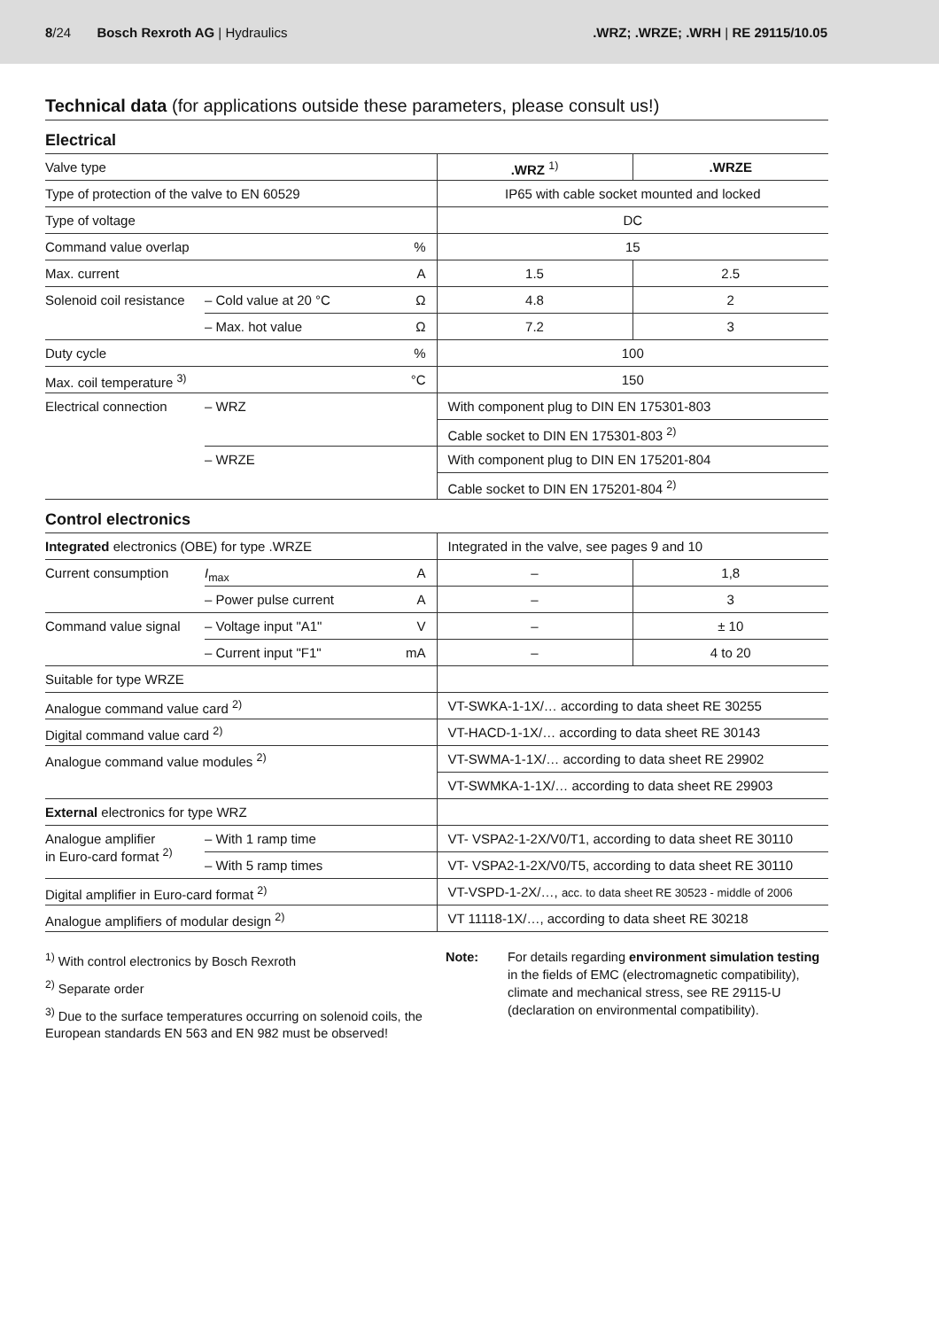8/24 Bosch Rexroth AG | Hydraulics
.WRZ; .WRZE; .WRH | RE 29115/10.05
Technical data (for applications outside these parameters, please consult us!)
Electrical
| Valve type | | | .WRZ <sup>1)</sup> | .WRZE |
| Type of protection of the valve to EN 60529 | | | IP65 with cable socket mounted and locked | |
| Type of voltage | | | DC | |
| Command value overlap | | % | 15 | |
| Max. current | | A | 1.5 | 2.5 |
| Solenoid coil resistance | – Cold value at 20 °C | Ω | 4.8 | 2 |
| | – Max. hot value | Ω | 7.2 | 3 |
| Duty cycle | | % | 100 | |
| Max. coil temperature <sup>3)</sup> | | °C | 150 | |
| Electrical connection | – WRZ | | With component plug to DIN EN 175301-803 | |
| | | | Cable socket to DIN EN 175301-803 <sup>2)</sup> | |
| | – WRZE | | With component plug to DIN EN 175201-804 | |
| | | | Cable socket to DIN EN 175201-804 <sup>2)</sup> | |
Control electronics
| Integrated electronics (OBE) for type .WRZE | | | Integrated in the valve, see pages 9 and 10 | |
| Current consumption | I<sub>max</sub> | A | – | 1,8 |
| | – Power pulse current | A | – | 3 |
| Command value signal | – Voltage input "A1" | V | – | ± 10 |
| | – Current input "F1" | mA | – | 4 to 20 |
| Suitable for type WRZE | | | | |
| Analogue command value card <sup>2)</sup> | | | VT-SWKA-1-1X/… according to data sheet RE 30255 | |
| Digital command value card <sup>2)</sup> | | | VT-HACD-1-1X/… according to data sheet RE 30143 | |
| Analogue command value modules <sup>2)</sup> | | | VT-SWMA-1-1X/… according to data sheet RE 29902 | |
| | | | VT-SWMKA-1-1X/… according to data sheet RE 29903 | |
| External electronics for type WRZ | | | | |
| Analogue amplifier in Euro-card format <sup>2)</sup> | – With 1 ramp time | | VT- VSPA2-1-2X/V0/T1, according to data sheet RE 30110 | |
| | – With 5 ramp times | | VT- VSPA2-1-2X/V0/T5, according to data sheet RE 30110 | |
| Digital amplifier in Euro-card format <sup>2)</sup> | | | VT-VSPD-1-2X/…, acc. to data sheet RE 30523 - middle of 2006 | |
| Analogue amplifiers of modular design <sup>2)</sup> | | | VT 11118-1X/…, according to data sheet RE 30218 | |
<sup>1)</sup> With control electronics by Bosch Rexroth
<sup>2)</sup> Separate order
<sup>3)</sup> Due to the surface temperatures occurring on solenoid coils, the European standards EN 563 and EN 982 must be observed!
Note: For details regarding environment simulation testing in the fields of EMC (electromagnetic compatibility), climate and mechanical stress, see RE 29115-U (declaration on environmental compatibility).